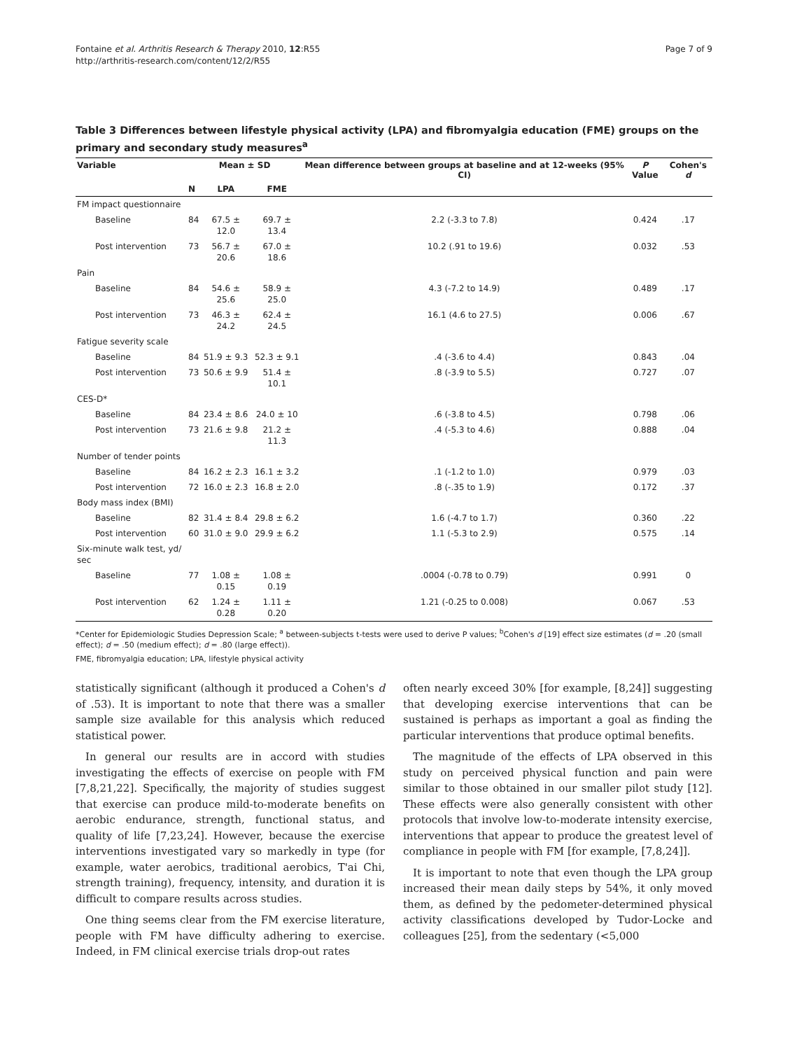Fontaine et al. Arthritis Research & Therapy 2010, 12:R55
http://arthritis-research.com/content/12/2/R55
Page 7 of 9
Table 3 Differences between lifestyle physical activity (LPA) and fibromyalgia education (FME) groups on the primary and secondary study measures<sup>a</sup>
| Variable | Mean ± SD | | | Mean difference between groups at baseline and at 12-weeks (95% CI) | P Value | Cohen's d |
| --- | --- | --- | --- | --- | --- | --- |
| | N | LPA | FME | | | |
| FM impact questionnaire | | | | | | |
| Baseline | 84 | 67.5 ± 12.0 | 69.7 ± 13.4 | 2.2 (-3.3 to 7.8) | 0.424 | .17 |
| Post intervention | 73 | 56.7 ± 20.6 | 67.0 ± 18.6 | 10.2 (.91 to 19.6) | 0.032 | .53 |
| Pain | | | | | | |
| Baseline | 84 | 54.6 ± 25.6 | 58.9 ± 25.0 | 4.3 (-7.2 to 14.9) | 0.489 | .17 |
| Post intervention | 73 | 46.3 ± 24.2 | 62.4 ± 24.5 | 16.1 (4.6 to 27.5) | 0.006 | .67 |
| Fatigue severity scale | | | | | | |
| Baseline | 84 | 51.9 ± 9.3 | 52.3 ± 9.1 | .4 (-3.6 to 4.4) | 0.843 | .04 |
| Post intervention | 73 | 50.6 ± 9.9 | 51.4 ± 10.1 | .8 (-3.9 to 5.5) | 0.727 | .07 |
| CES-D* | | | | | | |
| Baseline | 84 | 23.4 ± 8.6 | 24.0 ± 10 | .6 (-3.8 to 4.5) | 0.798 | .06 |
| Post intervention | 73 | 21.6 ± 9.8 | 21.2 ± 11.3 | .4 (-5.3 to 4.6) | 0.888 | .04 |
| Number of tender points | | | | | | |
| Baseline | 84 | 16.2 ± 2.3 | 16.1 ± 3.2 | .1 (-1.2 to 1.0) | 0.979 | .03 |
| Post intervention | 72 | 16.0 ± 2.3 | 16.8 ± 2.0 | .8 (-.35 to 1.9) | 0.172 | .37 |
| Body mass index (BMI) | | | | | | |
| Baseline | 82 | 31.4 ± 8.4 | 29.8 ± 6.2 | 1.6 (-4.7 to 1.7) | 0.360 | .22 |
| Post intervention | 60 | 31.0 ± 9.0 | 29.9 ± 6.2 | 1.1 (-5.3 to 2.9) | 0.575 | .14 |
| Six-minute walk test, yd/ sec | | | | | | |
| Baseline | 77 | 1.08 ± 0.15 | 1.08 ± 0.19 | .0004 (-0.78 to 0.79) | 0.991 | 0 |
| Post intervention | 62 | 1.24 ± 0.28 | 1.11 ± 0.20 | 1.21 (-0.25 to 0.008) | 0.067 | .53 |
*Center for Epidemiologic Studies Depression Scale; <sup>a</sup> between-subjects t-tests were used to derive P values; <sup>b</sup>Cohen's d [19] effect size estimates (d = .20 (small effect); d = .50 (medium effect); d = .80 (large effect)).
FME, fibromyalgia education; LPA, lifestyle physical activity
statistically significant (although it produced a Cohen's d of .53). It is important to note that there was a smaller sample size available for this analysis which reduced statistical power.
In general our results are in accord with studies investigating the effects of exercise on people with FM [7,8,21,22]. Specifically, the majority of studies suggest that exercise can produce mild-to-moderate benefits on aerobic endurance, strength, functional status, and quality of life [7,23,24]. However, because the exercise interventions investigated vary so markedly in type (for example, water aerobics, traditional aerobics, T'ai Chi, strength training), frequency, intensity, and duration it is difficult to compare results across studies.
One thing seems clear from the FM exercise literature, people with FM have difficulty adhering to exercise. Indeed, in FM clinical exercise trials drop-out rates
often nearly exceed 30% [for example, [8,24]] suggesting that developing exercise interventions that can be sustained is perhaps as important a goal as finding the particular interventions that produce optimal benefits.
The magnitude of the effects of LPA observed in this study on perceived physical function and pain were similar to those obtained in our smaller pilot study [12]. These effects were also generally consistent with other protocols that involve low-to-moderate intensity exercise, interventions that appear to produce the greatest level of compliance in people with FM [for example, [7,8,24]].
It is important to note that even though the LPA group increased their mean daily steps by 54%, it only moved them, as defined by the pedometer-determined physical activity classifications developed by Tudor-Locke and colleagues [25], from the sedentary (<5,000